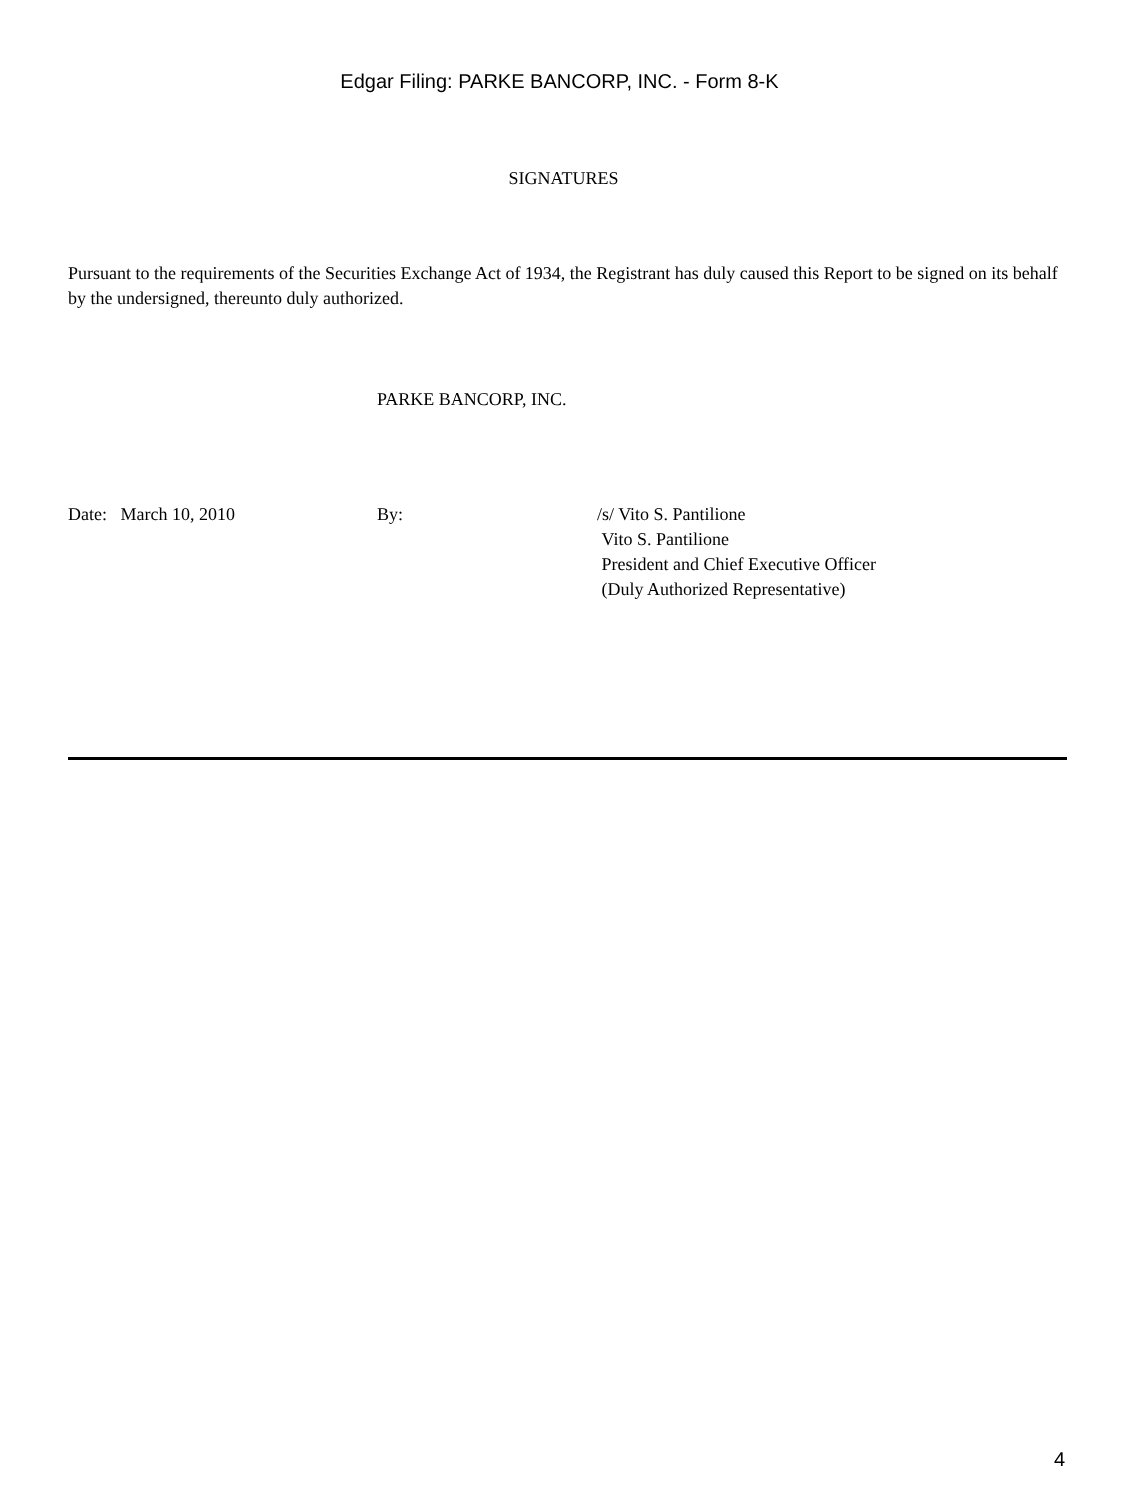Edgar Filing: PARKE BANCORP, INC. - Form 8-K
SIGNATURES
Pursuant to the requirements of the Securities Exchange Act of 1934, the Registrant has duly caused this Report to be signed on its behalf by the undersigned, thereunto duly authorized.
PARKE BANCORP, INC.
Date: March 10, 2010 By: /s/ Vito S. Pantilione
Vito S. Pantilione
President and Chief Executive Officer
(Duly Authorized Representative)
4